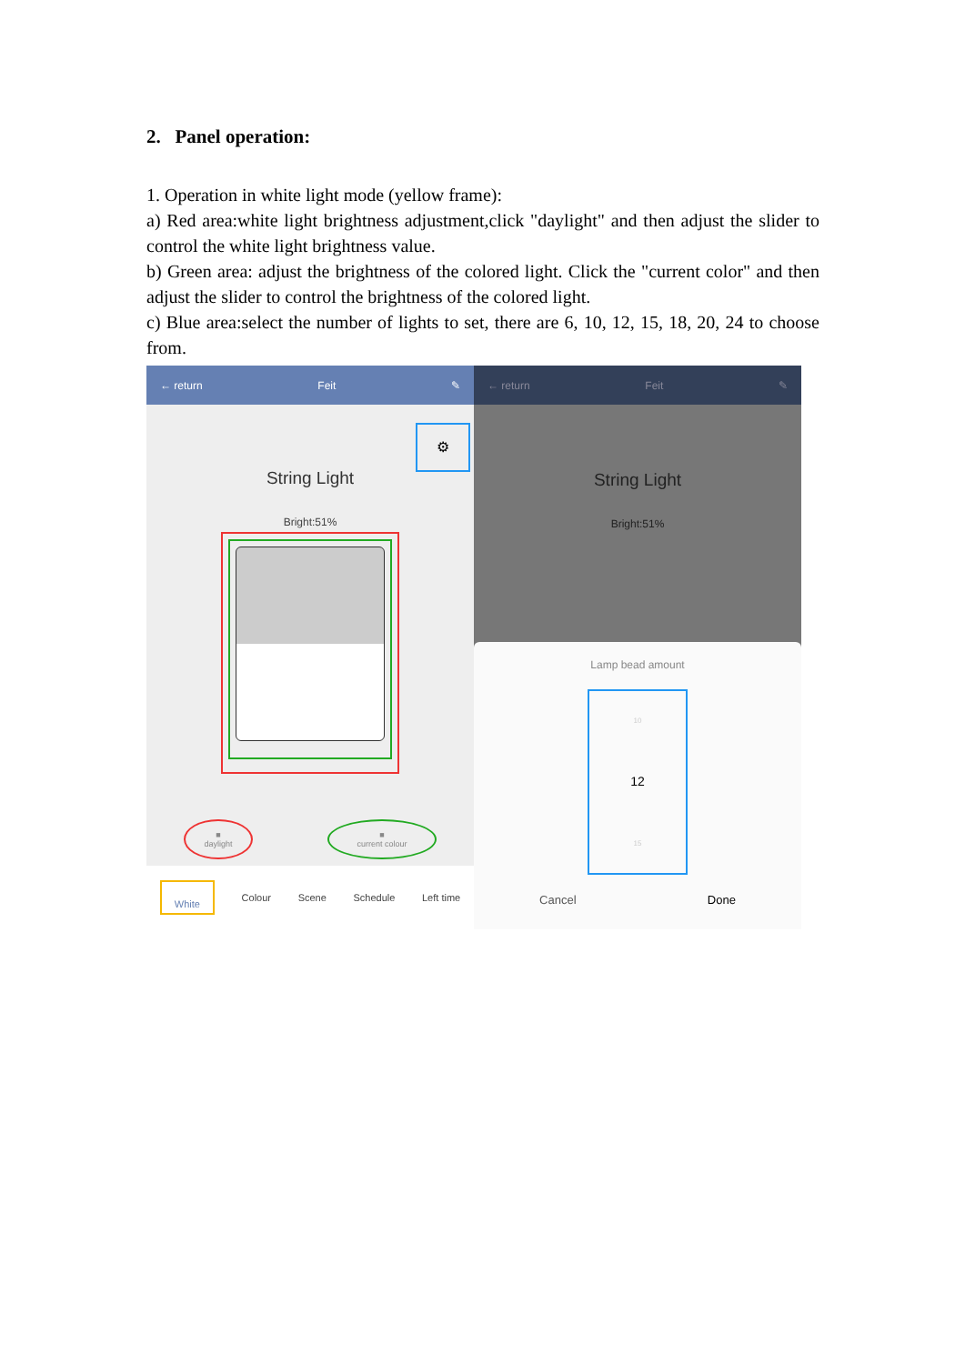2. Panel operation:
1. Operation in white light mode (yellow frame):
a) Red area:white light brightness adjustment,click "daylight" and then adjust the slider to control the white light brightness value.
b) Green area: adjust the brightness of the colored light. Click the "current color" and then adjust the slider to control the brightness of the colored light.
c) Blue area:select the number of lights to set, there are 6, 10, 12, 15, 18, 20, 24 to choose from.
← return Feit ✎
⚙
String Light
Bright:51%
■
daylight ■
current colour
White Colour Scene Schedule Left time
← return Feit ✎
String Light
Bright:51%
Lamp bead amount
10
12
15
Cancel Done